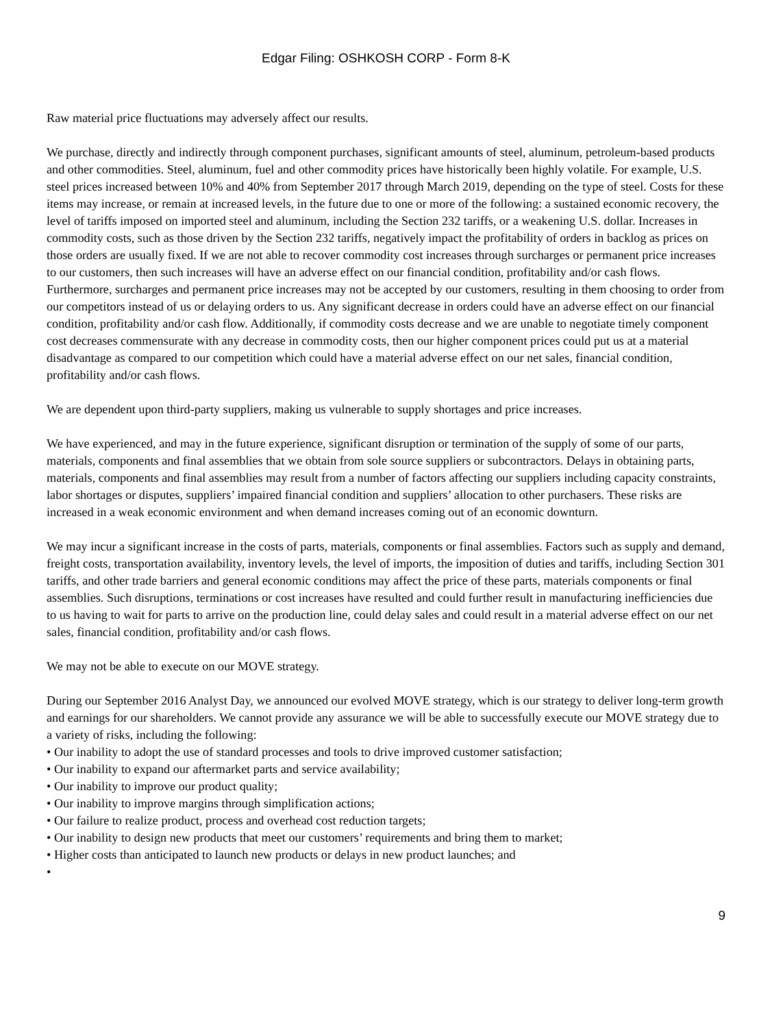Edgar Filing: OSHKOSH CORP - Form 8-K
Raw material price fluctuations may adversely affect our results.
We purchase, directly and indirectly through component purchases, significant amounts of steel, aluminum, petroleum-based products and other commodities. Steel, aluminum, fuel and other commodity prices have historically been highly volatile. For example, U.S. steel prices increased between 10% and 40% from September 2017 through March 2019, depending on the type of steel. Costs for these items may increase, or remain at increased levels, in the future due to one or more of the following: a sustained economic recovery, the level of tariffs imposed on imported steel and aluminum, including the Section 232 tariffs, or a weakening U.S. dollar. Increases in commodity costs, such as those driven by the Section 232 tariffs, negatively impact the profitability of orders in backlog as prices on those orders are usually fixed. If we are not able to recover commodity cost increases through surcharges or permanent price increases to our customers, then such increases will have an adverse effect on our financial condition, profitability and/or cash flows. Furthermore, surcharges and permanent price increases may not be accepted by our customers, resulting in them choosing to order from our competitors instead of us or delaying orders to us. Any significant decrease in orders could have an adverse effect on our financial condition, profitability and/or cash flow. Additionally, if commodity costs decrease and we are unable to negotiate timely component cost decreases commensurate with any decrease in commodity costs, then our higher component prices could put us at a material disadvantage as compared to our competition which could have a material adverse effect on our net sales, financial condition, profitability and/or cash flows.
We are dependent upon third-party suppliers, making us vulnerable to supply shortages and price increases.
We have experienced, and may in the future experience, significant disruption or termination of the supply of some of our parts, materials, components and final assemblies that we obtain from sole source suppliers or subcontractors. Delays in obtaining parts, materials, components and final assemblies may result from a number of factors affecting our suppliers including capacity constraints, labor shortages or disputes, suppliers’ impaired financial condition and suppliers’ allocation to other purchasers. These risks are increased in a weak economic environment and when demand increases coming out of an economic downturn.
We may incur a significant increase in the costs of parts, materials, components or final assemblies. Factors such as supply and demand, freight costs, transportation availability, inventory levels, the level of imports, the imposition of duties and tariffs, including Section 301 tariffs, and other trade barriers and general economic conditions may affect the price of these parts, materials components or final assemblies. Such disruptions, terminations or cost increases have resulted and could further result in manufacturing inefficiencies due to us having to wait for parts to arrive on the production line, could delay sales and could result in a material adverse effect on our net sales, financial condition, profitability and/or cash flows.
We may not be able to execute on our MOVE strategy.
During our September 2016 Analyst Day, we announced our evolved MOVE strategy, which is our strategy to deliver long-term growth and earnings for our shareholders. We cannot provide any assurance we will be able to successfully execute our MOVE strategy due to a variety of risks, including the following:
• Our inability to adopt the use of standard processes and tools to drive improved customer satisfaction;
• Our inability to expand our aftermarket parts and service availability;
• Our inability to improve our product quality;
• Our inability to improve margins through simplification actions;
• Our failure to realize product, process and overhead cost reduction targets;
• Our inability to design new products that meet our customers’ requirements and bring them to market;
• Higher costs than anticipated to launch new products or delays in new product launches; and
•
9